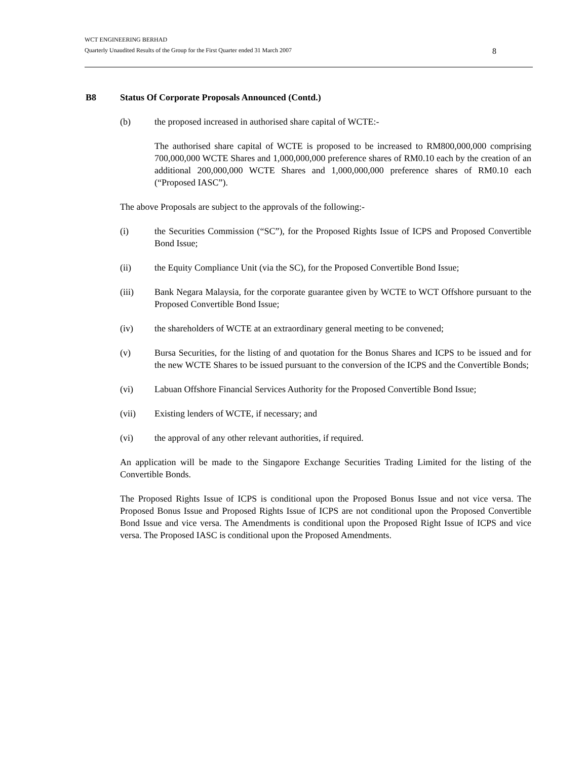WCT ENGINEERING BERHAD
Quarterly Unaudited Results of the Group for the First Quarter ended 31 March 2007
8
B8 Status Of Corporate Proposals Announced (Contd.)
(b) the proposed increased in authorised share capital of WCTE:-
The authorised share capital of WCTE is proposed to be increased to RM800,000,000 comprising 700,000,000 WCTE Shares and 1,000,000,000 preference shares of RM0.10 each by the creation of an additional 200,000,000 WCTE Shares and 1,000,000,000 preference shares of RM0.10 each (“Proposed IASC”).
The above Proposals are subject to the approvals of the following:-
(i) the Securities Commission (“SC”), for the Proposed Rights Issue of ICPS and Proposed Convertible Bond Issue;
(ii) the Equity Compliance Unit (via the SC), for the Proposed Convertible Bond Issue;
(iii) Bank Negara Malaysia, for the corporate guarantee given by WCTE to WCT Offshore pursuant to the Proposed Convertible Bond Issue;
(iv) the shareholders of WCTE at an extraordinary general meeting to be convened;
(v) Bursa Securities, for the listing of and quotation for the Bonus Shares and ICPS to be issued and for the new WCTE Shares to be issued pursuant to the conversion of the ICPS and the Convertible Bonds;
(vi) Labuan Offshore Financial Services Authority for the Proposed Convertible Bond Issue;
(vii) Existing lenders of WCTE, if necessary; and
(vi) the approval of any other relevant authorities, if required.
An application will be made to the Singapore Exchange Securities Trading Limited for the listing of the Convertible Bonds.
The Proposed Rights Issue of ICPS is conditional upon the Proposed Bonus Issue and not vice versa. The Proposed Bonus Issue and Proposed Rights Issue of ICPS are not conditional upon the Proposed Convertible Bond Issue and vice versa. The Amendments is conditional upon the Proposed Right Issue of ICPS and vice versa. The Proposed IASC is conditional upon the Proposed Amendments.